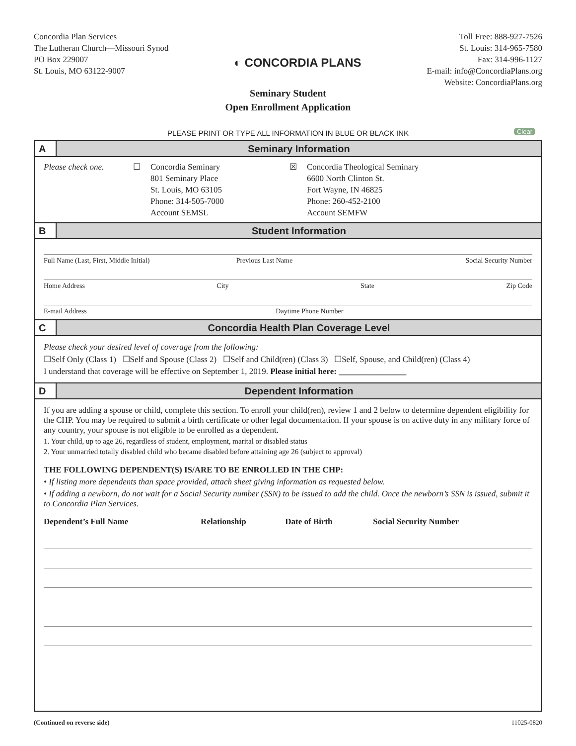Concordia Plan Services
The Lutheran Church—Missouri Synod
PO Box 229007
St. Louis, MO 63122-9007
◐ CONCORDIA PLANS
Toll Free: 888-927-7526
St. Louis: 314-965-7580
Fax: 314-996-1127
E-mail: info@ConcordiaPlans.org
Website: ConcordiaPlans.org
Seminary Student
Open Enrollment Application
PLEASE PRINT OR TYPE ALL INFORMATION IN BLUE OR BLACK INK Clear
A Seminary Information
Please check one. ☐ Concordia Seminary
801 Seminary Place
St. Louis, MO 63105
Phone: 314-505-7000
Account SEMSL
☒ Concordia Theological Seminary
6600 North Clinton St.
Fort Wayne, IN 46825
Phone: 260-452-2100
Account SEMFW
B Student Information
Full Name (Last, First, Middle Initial) Previous Last Name Social Security Number
Home Address City State Zip Code
E-mail Address Daytime Phone Number
C Concordia Health Plan Coverage Level
Please check your desired level of coverage from the following:
☐Self Only (Class 1) ☐Self and Spouse (Class 2) ☐Self and Child(ren) (Class 3) ☐Self, Spouse, and Child(ren) (Class 4)
I understand that coverage will be effective on September 1, 2019. Please initial here: ________________
D Dependent Information
If you are adding a spouse or child, complete this section. To enroll your child(ren), review 1 and 2 below to determine dependent eligibility for the CHP. You may be required to submit a birth certificate or other legal documentation. If your spouse is on active duty in any military force of any country, your spouse is not eligible to be enrolled as a dependent.
1. Your child, up to age 26, regardless of student, employment, marital or disabled status
2. Your unmarried totally disabled child who became disabled before attaining age 26 (subject to approval)
THE FOLLOWING DEPENDENT(S) IS/ARE TO BE ENROLLED IN THE CHP:
• If listing more dependents than space provided, attach sheet giving information as requested below.
• If adding a newborn, do not wait for a Social Security number (SSN) to be issued to add the child. Once the newborn’s SSN is issued, submit it to Concordia Plan Services.
| Dependent’s Full Name | Relationship | Date of Birth | Social Security Number |
| --- | --- | --- | --- |
(Continued on reverse side) 11025-0820